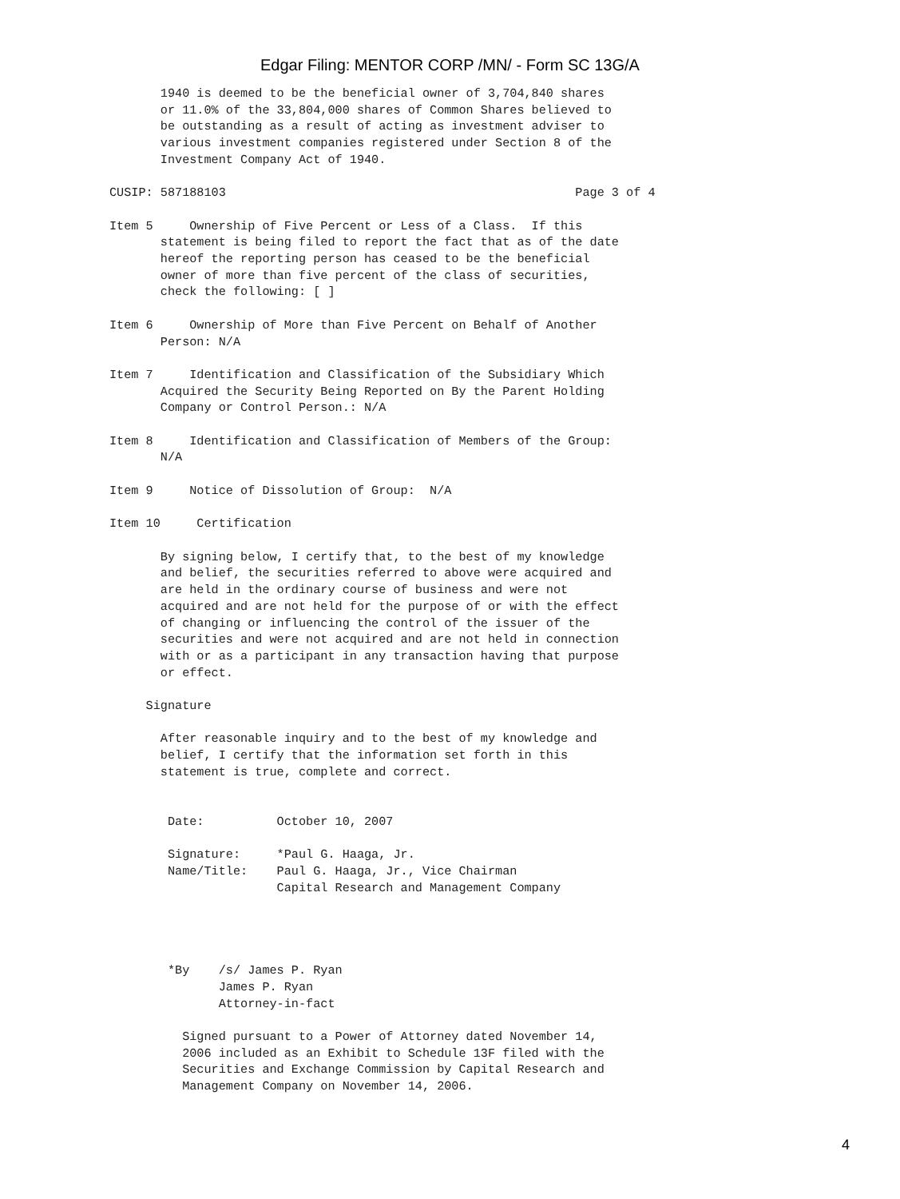Edgar Filing: MENTOR CORP /MN/ - Form SC 13G/A
       1940 is deemed to be the beneficial owner of 3,704,840 shares
       or 11.0% of the 33,804,000 shares of Common Shares believed to
       be outstanding as a result of acting as investment adviser to
       various investment companies registered under Section 8 of the
       Investment Company Act of 1940.

CUSIP: 587188103                                                Page 3 of 4

Item 5     Ownership of Five Percent or Less of a Class.  If this
       statement is being filed to report the fact that as of the date
       hereof the reporting person has ceased to be the beneficial
       owner of more than five percent of the class of securities,
       check the following: [ ]

Item 6     Ownership of More than Five Percent on Behalf of Another
       Person: N/A

Item 7     Identification and Classification of the Subsidiary Which
       Acquired the Security Being Reported on By the Parent Holding
       Company or Control Person.: N/A

Item 8     Identification and Classification of Members of the Group:
       N/A

Item 9     Notice of Dissolution of Group:  N/A

Item 10     Certification

       By signing below, I certify that, to the best of my knowledge
       and belief, the securities referred to above were acquired and
       are held in the ordinary course of business and were not
       acquired and are not held for the purpose of or with the effect
       of changing or influencing the control of the issuer of the
       securities and were not acquired and are not held in connection
       with or as a participant in any transaction having that purpose
       or effect.

     Signature

       After reasonable inquiry and to the best of my knowledge and
       belief, I certify that the information set forth in this
       statement is true, complete and correct.


        Date:          October 10, 2007

        Signature:     *Paul G. Haaga, Jr.
        Name/Title:    Paul G. Haaga, Jr., Vice Chairman
                       Capital Research and Management Company




        *By    /s/ James P. Ryan
               James P. Ryan
               Attorney-in-fact

          Signed pursuant to a Power of Attorney dated November 14,
          2006 included as an Exhibit to Schedule 13F filed with the
          Securities and Exchange Commission by Capital Research and
          Management Company on November 14, 2006.
4